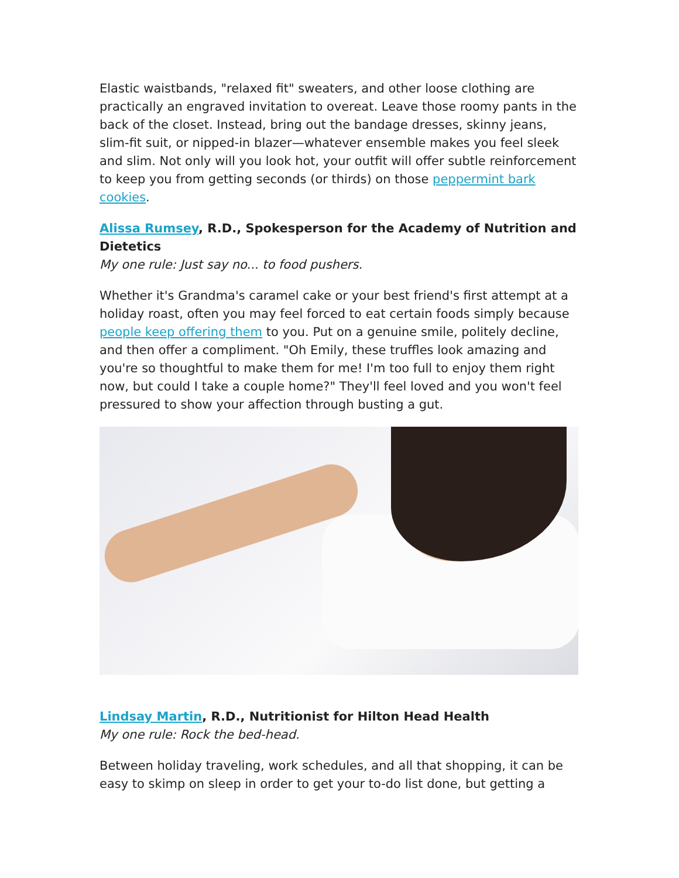Elastic waistbands, "relaxed fit" sweaters, and other loose clothing are practically an engraved invitation to overeat. Leave those roomy pants in the back of the closet. Instead, bring out the bandage dresses, skinny jeans, slim-fit suit, or nipped-in blazer—whatever ensemble makes you feel sleek and slim. Not only will you look hot, your outfit will offer subtle reinforcement to keep you from getting seconds (or thirds) on those peppermint bark cookies.
Alissa Rumsey, R.D., Spokesperson for the Academy of Nutrition and Dietetics
My one rule: Just say no... to food pushers.
Whether it's Grandma's caramel cake or your best friend's first attempt at a holiday roast, often you may feel forced to eat certain foods simply because people keep offering them to you. Put on a genuine smile, politely decline, and then offer a compliment. "Oh Emily, these truffles look amazing and you're so thoughtful to make them for me! I'm too full to enjoy them right now, but could I take a couple home?" They'll feel loved and you won't feel pressured to show your affection through busting a gut.
Lindsay Martin, R.D., Nutritionist for Hilton Head Health
My one rule: Rock the bed-head.
Between holiday traveling, work schedules, and all that shopping, it can be easy to skimp on sleep in order to get your to-do list done, but getting a